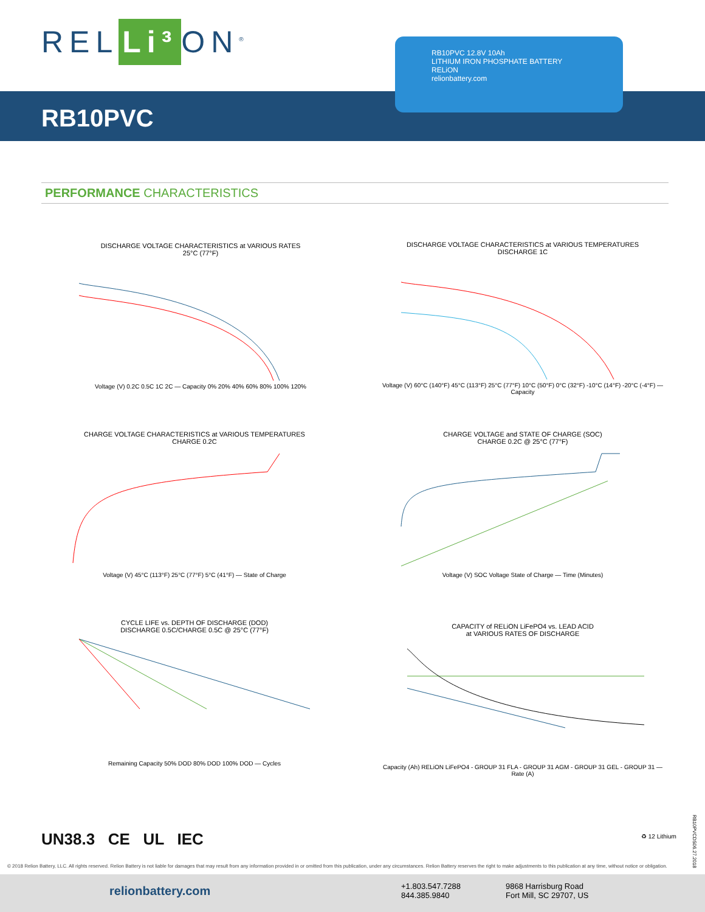REL Li³ ON<sup>®</sup>
RB10PVC
RB10PVC 12.8V 10Ah
LITHIUM IRON PHOSPHATE BATTERY
RELiON
relionbattery.com
PERFORMANCE CHARACTERISTICS
DISCHARGE VOLTAGE CHARACTERISTICS at VARIOUS RATES
25°C (77°F)
Voltage (V) 0.2C 0.5C 1C 2C — Capacity 0% 20% 40% 60% 80% 100% 120%
DISCHARGE VOLTAGE CHARACTERISTICS at VARIOUS TEMPERATURES
DISCHARGE 1C
Voltage (V) 60°C (140°F) 45°C (113°F) 25°C (77°F) 10°C (50°F) 0°C (32°F) -10°C (14°F) -20°C (-4°F) — Capacity
CHARGE VOLTAGE CHARACTERISTICS at VARIOUS TEMPERATURES
CHARGE 0.2C
Voltage (V) 45°C (113°F) 25°C (77°F) 5°C (41°F) — State of Charge
CHARGE VOLTAGE and STATE OF CHARGE (SOC)
CHARGE 0.2C @ 25°C (77°F)
Voltage (V) SOC Voltage State of Charge — Time (Minutes)
CYCLE LIFE vs. DEPTH OF DISCHARGE (DOD)
DISCHARGE 0.5C/CHARGE 0.5C @ 25°C (77°F)
Remaining Capacity 50% DOD 80% DOD 100% DOD — Cycles
CAPACITY of RELiON LiFePO4 vs. LEAD ACID
at VARIOUS RATES OF DISCHARGE
Capacity (Ah) RELiON LiFePO4 - GROUP 31 FLA - GROUP 31 AGM - GROUP 31 GEL - GROUP 31 — Rate (A)
UN38.3 CE UL IEC ♻ 12 Lithium
RB10PVCDS06.27.2018
© 2018 Relion Battery, LLC. All rights reserved. Relion Battery is not liable for damages that may result from any information provided in or omitted from this publication, under any circumstances. Relion Battery reserves the right to make adjustments to this publication at any time, without notice or obligation.
relionbattery.com +1.803.547.7288
844.385.9840
9868 Harrisburg Road
Fort Mill, SC 29707, US